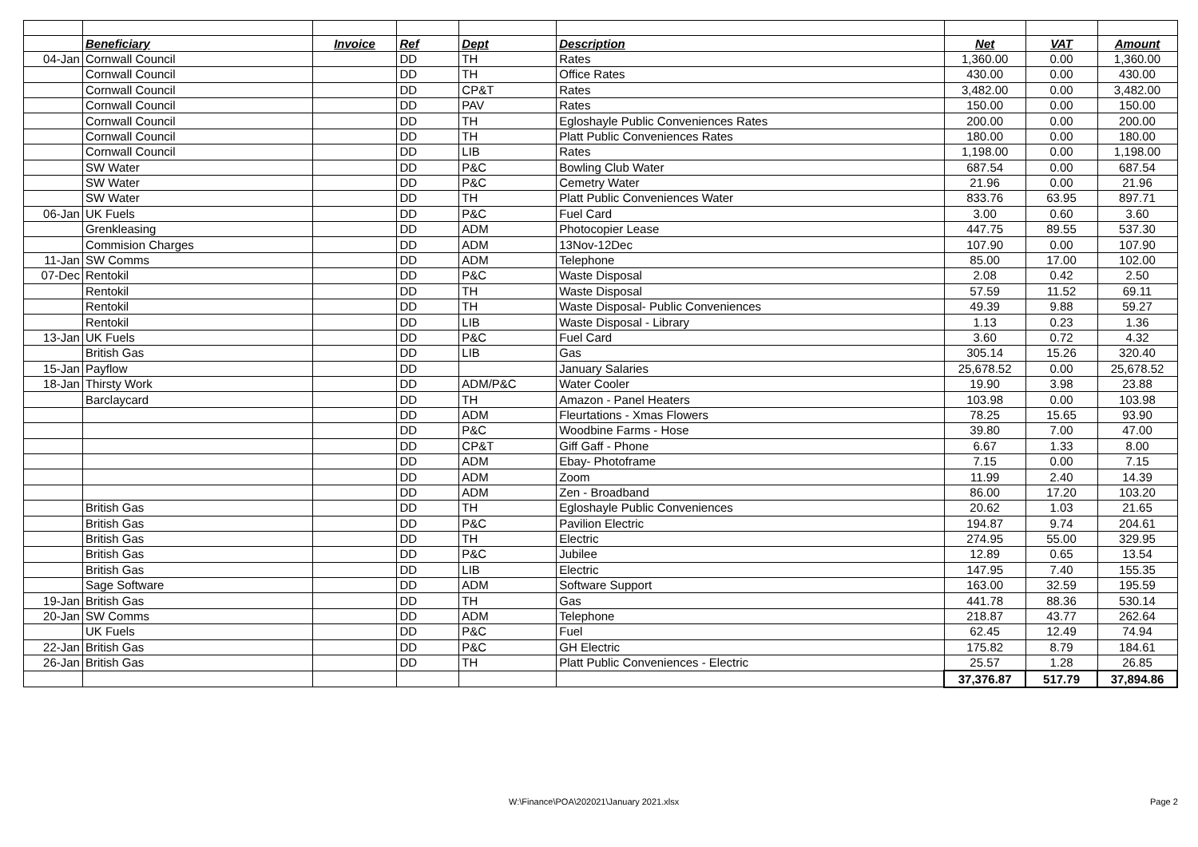| | Beneficiary | Invoice | Ref | Dept | Description | Net | VAT | Amount |
| 04-Jan | Cornwall Council | | DD | TH | Rates | 1,360.00 | 0.00 | 1,360.00 |
| | Cornwall Council | | DD | TH | Office Rates | 430.00 | 0.00 | 430.00 |
| | Cornwall Council | | DD | CP&T | Rates | 3,482.00 | 0.00 | 3,482.00 |
| | Cornwall Council | | DD | PAV | Rates | 150.00 | 0.00 | 150.00 |
| | Cornwall Council | | DD | TH | Egloshayle Public Conveniences Rates | 200.00 | 0.00 | 200.00 |
| | Cornwall Council | | DD | TH | Platt Public Conveniences Rates | 180.00 | 0.00 | 180.00 |
| | Cornwall Council | | DD | LIB | Rates | 1,198.00 | 0.00 | 1,198.00 |
| | SW Water | | DD | P&C | Bowling Club Water | 687.54 | 0.00 | 687.54 |
| | SW Water | | DD | P&C | Cemetry Water | 21.96 | 0.00 | 21.96 |
| | SW Water | | DD | TH | Platt Public Conveniences Water | 833.76 | 63.95 | 897.71 |
| 06-Jan | UK Fuels | | DD | P&C | Fuel Card | 3.00 | 0.60 | 3.60 |
| | Grenkleasing | | DD | ADM | Photocopier Lease | 447.75 | 89.55 | 537.30 |
| | Commision Charges | | DD | ADM | 13Nov-12Dec | 107.90 | 0.00 | 107.90 |
| 11-Jan | SW Comms | | DD | ADM | Telephone | 85.00 | 17.00 | 102.00 |
| 07-Dec | Rentokil | | DD | P&C | Waste Disposal | 2.08 | 0.42 | 2.50 |
| | Rentokil | | DD | TH | Waste Disposal | 57.59 | 11.52 | 69.11 |
| | Rentokil | | DD | TH | Waste Disposal- Public Conveniences | 49.39 | 9.88 | 59.27 |
| | Rentokil | | DD | LIB | Waste Disposal - Library | 1.13 | 0.23 | 1.36 |
| 13-Jan | UK Fuels | | DD | P&C | Fuel Card | 3.60 | 0.72 | 4.32 |
| | British Gas | | DD | LIB | Gas | 305.14 | 15.26 | 320.40 |
| 15-Jan | Payflow | | DD | | January Salaries | 25,678.52 | 0.00 | 25,678.52 |
| 18-Jan | Thirsty Work | | DD | ADM/P&C | Water Cooler | 19.90 | 3.98 | 23.88 |
| | Barclaycard | | DD | TH | Amazon - Panel Heaters | 103.98 | 0.00 | 103.98 |
| | | | DD | ADM | Fleurtations - Xmas Flowers | 78.25 | 15.65 | 93.90 |
| | | | DD | P&C | Woodbine Farms - Hose | 39.80 | 7.00 | 47.00 |
| | | | DD | CP&T | Giff Gaff - Phone | 6.67 | 1.33 | 8.00 |
| | | | DD | ADM | Ebay- Photoframe | 7.15 | 0.00 | 7.15 |
| | | | DD | ADM | Zoom | 11.99 | 2.40 | 14.39 |
| | | | DD | ADM | Zen - Broadband | 86.00 | 17.20 | 103.20 |
| | British Gas | | DD | TH | Egloshayle Public Conveniences | 20.62 | 1.03 | 21.65 |
| | British Gas | | DD | P&C | Pavilion Electric | 194.87 | 9.74 | 204.61 |
| | British Gas | | DD | TH | Electric | 274.95 | 55.00 | 329.95 |
| | British Gas | | DD | P&C | Jubilee | 12.89 | 0.65 | 13.54 |
| | British Gas | | DD | LIB | Electric | 147.95 | 7.40 | 155.35 |
| | Sage Software | | DD | ADM | Software Support | 163.00 | 32.59 | 195.59 |
| 19-Jan | British Gas | | DD | TH | Gas | 441.78 | 88.36 | 530.14 |
| 20-Jan | SW Comms | | DD | ADM | Telephone | 218.87 | 43.77 | 262.64 |
| | UK Fuels | | DD | P&C | Fuel | 62.45 | 12.49 | 74.94 |
| 22-Jan | British Gas | | DD | P&C | GH Electric | 175.82 | 8.79 | 184.61 |
| 26-Jan | British Gas | | DD | TH | Platt Public Conveniences - Electric | 25.57 | 1.28 | 26.85 |
| | | | | | | 37,376.87 | 517.79 | 37,894.86 |
W:\Finance\POA\202021\January 2021.xlsx Page 2